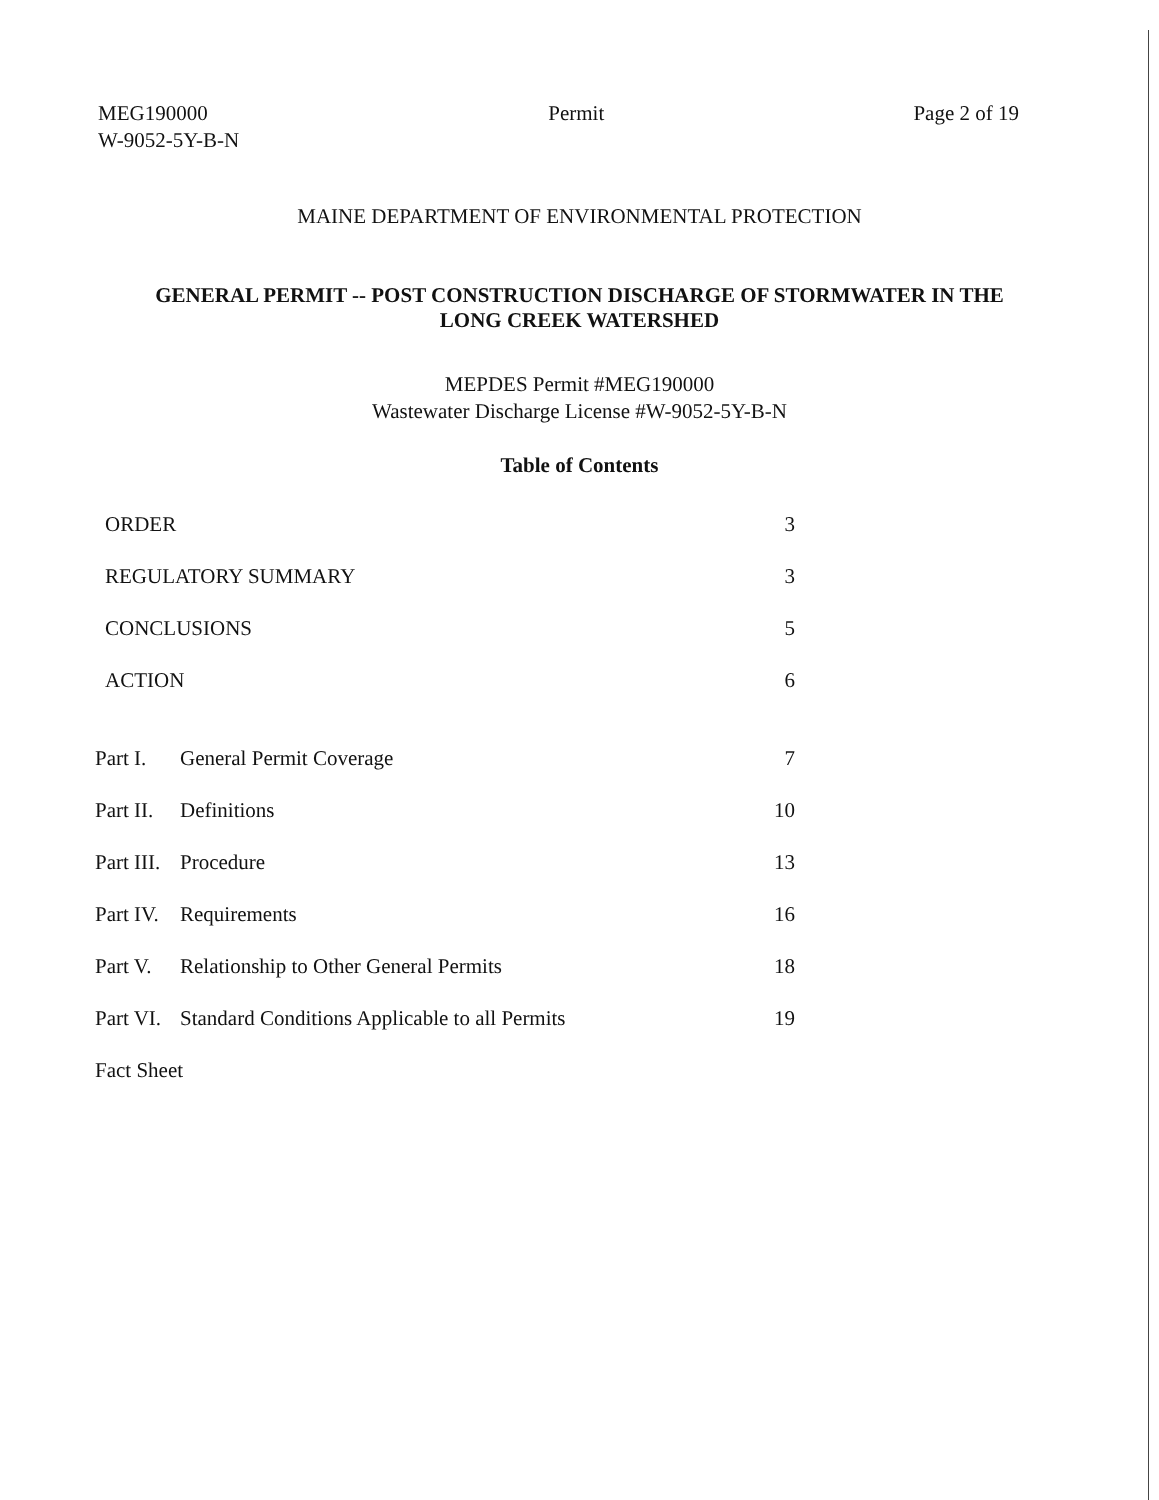MEG190000
W-9052-5Y-B-N
Permit Page 2 of 19
MAINE DEPARTMENT OF ENVIRONMENTAL PROTECTION
GENERAL PERMIT -- POST CONSTRUCTION DISCHARGE OF STORMWATER IN THE
LONG CREEK WATERSHED
MEPDES Permit #MEG190000
Wastewater Discharge License #W-9052-5Y-B-N
Table of Contents
| ORDER | | 3 |
| REGULATORY SUMMARY | | 3 |
| CONCLUSIONS | | 5 |
| ACTION | | 6 |
| Part I. | General Permit Coverage | 7 |
| Part II. | Definitions | 10 |
| Part III. | Procedure | 13 |
| Part IV. | Requirements | 16 |
| Part V. | Relationship to Other General Permits | 18 |
| Part VI. | Standard Conditions Applicable to all Permits | 19 |
| Fact Sheet | | |